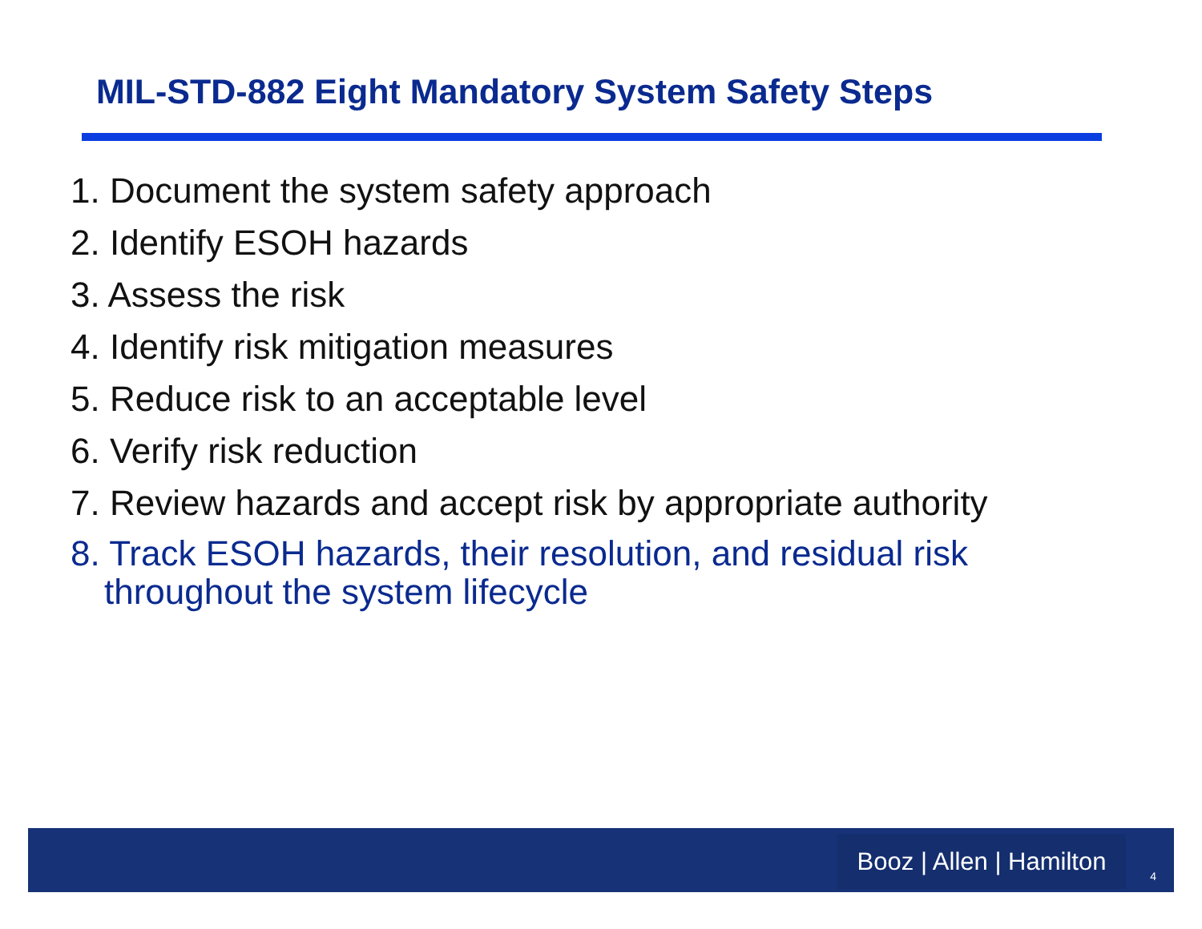MIL-STD-882 Eight Mandatory System Safety Steps
1. Document the system safety approach
2. Identify ESOH hazards
3. Assess the risk
4. Identify risk mitigation measures
5. Reduce risk to an acceptable level
6. Verify risk reduction
7. Review hazards and accept risk by appropriate authority
8. Track ESOH hazards, their resolution, and residual risk
throughout the system lifecycle
Booz | Allen | Hamilton
4